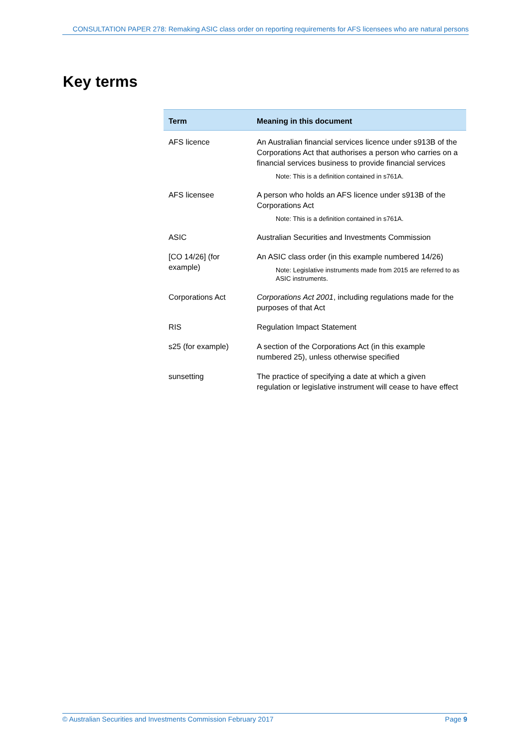CONSULTATION PAPER 278: Remaking ASIC class order on reporting requirements for AFS licensees who are natural persons
Key terms
| Term | Meaning in this document |
| --- | --- |
| AFS licence | An Australian financial services licence under s913B of the Corporations Act that authorises a person who carries on a financial services business to provide financial services Note: This is a definition contained in s761A. |
| AFS licensee | A person who holds an AFS licence under s913B of the Corporations Act Note: This is a definition contained in s761A. |
| ASIC | Australian Securities and Investments Commission |
| [CO 14/26] (for example) | An ASIC class order (in this example numbered 14/26) Note: Legislative instruments made from 2015 are referred to as ASIC instruments. |
| Corporations Act | Corporations Act 2001 , including regulations made for the purposes of that Act |
| RIS | Regulation Impact Statement |
| s25 (for example) | A section of the Corporations Act (in this example numbered 25), unless otherwise specified |
| sunsetting | The practice of specifying a date at which a given regulation or legislative instrument will cease to have effect |
© Australian Securities and Investments Commission February 2017 Page 9